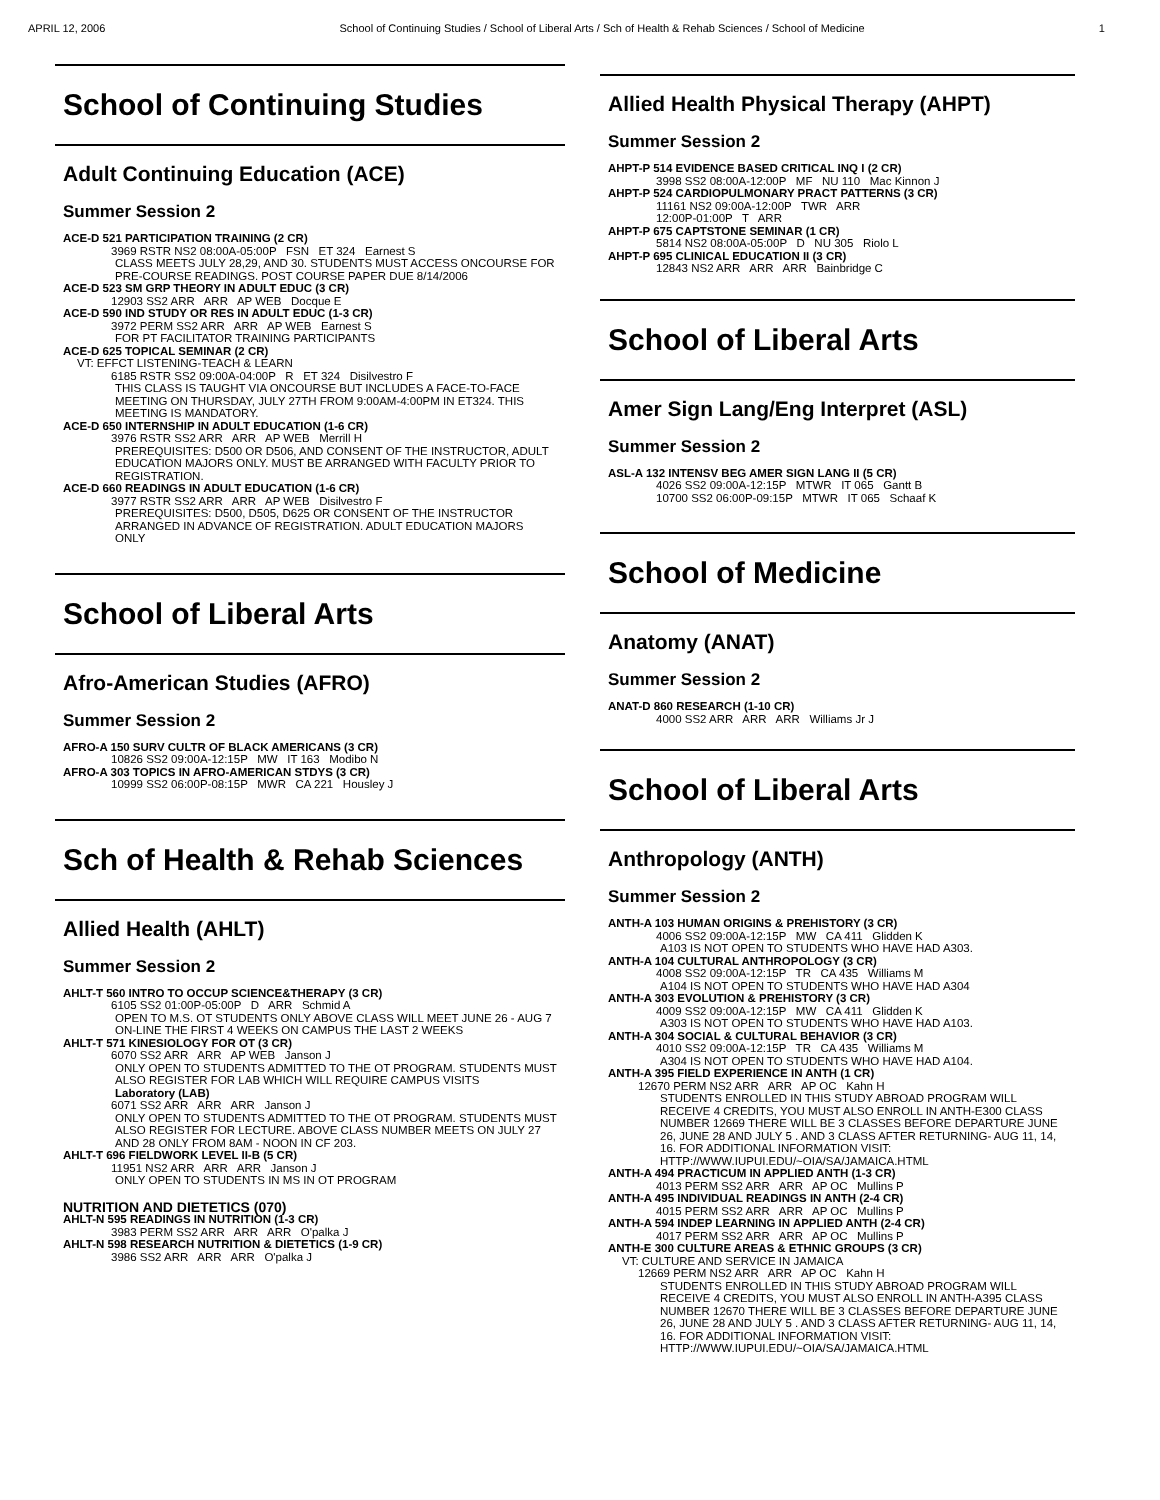APRIL 12, 2006 School of Continuing Studies / School of Liberal Arts / Sch of Health & Rehab Sciences / School of Medicine 1
School of Continuing Studies
Adult Continuing Education (ACE)
Summer Session 2
ACE-D 521 PARTICIPATION TRAINING (2 CR)
3969 RSTR NS2 08:00A-05:00P FSN ET 324 Earnest S
CLASS MEETS JULY 28,29, AND 30. STUDENTS MUST ACCESS ONCOURSE FOR PRE-COURSE READINGS. POST COURSE PAPER DUE 8/14/2006
ACE-D 523 SM GRP THEORY IN ADULT EDUC (3 CR)
12903 SS2 ARR ARR AP WEB Docque E
ACE-D 590 IND STUDY OR RES IN ADULT EDUC (1-3 CR)
3972 PERM SS2 ARR ARR AP WEB Earnest S
FOR PT FACILITATOR TRAINING PARTICIPANTS
ACE-D 625 TOPICAL SEMINAR (2 CR)
VT: EFFCT LISTENING-TEACH & LEARN
6185 RSTR SS2 09:00A-04:00P R ET 324 Disilvestro F
THIS CLASS IS TAUGHT VIA ONCOURSE BUT INCLUDES A FACE-TO-FACE MEETING ON THURSDAY, JULY 27TH FROM 9:00AM-4:00PM IN ET324. THIS MEETING IS MANDATORY.
ACE-D 650 INTERNSHIP IN ADULT EDUCATION (1-6 CR)
3976 RSTR SS2 ARR ARR AP WEB Merrill H
PREREQUISITES: D500 OR D506, AND CONSENT OF THE INSTRUCTOR, ADULT EDUCATION MAJORS ONLY. MUST BE ARRANGED WITH FACULTY PRIOR TO REGISTRATION.
ACE-D 660 READINGS IN ADULT EDUCATION (1-6 CR)
3977 RSTR SS2 ARR ARR AP WEB Disilvestro F
PREREQUISITES: D500, D505, D625 OR CONSENT OF THE INSTRUCTOR ARRANGED IN ADVANCE OF REGISTRATION. ADULT EDUCATION MAJORS ONLY
School of Liberal Arts
Afro-American Studies (AFRO)
Summer Session 2
AFRO-A 150 SURV CULTR OF BLACK AMERICANS (3 CR)
10826 SS2 09:00A-12:15P MW IT 163 Modibo N
AFRO-A 303 TOPICS IN AFRO-AMERICAN STDYS (3 CR)
10999 SS2 06:00P-08:15P MWR CA 221 Housley J
Sch of Health & Rehab Sciences
Allied Health (AHLT)
Summer Session 2
AHLT-T 560 INTRO TO OCCUP SCIENCE&THERAPY (3 CR)
6105 SS2 01:00P-05:00P D ARR Schmid A
OPEN TO M.S. OT STUDENTS ONLY ABOVE CLASS WILL MEET JUNE 26 - AUG 7 ON-LINE THE FIRST 4 WEEKS ON CAMPUS THE LAST 2 WEEKS
AHLT-T 571 KINESIOLOGY FOR OT (3 CR)
6070 SS2 ARR ARR AP WEB Janson J
ONLY OPEN TO STUDENTS ADMITTED TO THE OT PROGRAM. STUDENTS MUST ALSO REGISTER FOR LAB WHICH WILL REQUIRE CAMPUS VISITS
Laboratory (LAB)
6071 SS2 ARR ARR ARR Janson J
ONLY OPEN TO STUDENTS ADMITTED TO THE OT PROGRAM. STUDENTS MUST ALSO REGISTER FOR LECTURE. ABOVE CLASS NUMBER MEETS ON JULY 27 AND 28 ONLY FROM 8AM - NOON IN CF 203.
AHLT-T 696 FIELDWORK LEVEL II-B (5 CR)
11951 NS2 ARR ARR ARR Janson J
ONLY OPEN TO STUDENTS IN MS IN OT PROGRAM
NUTRITION AND DIETETICS (070)
AHLT-N 595 READINGS IN NUTRITION (1-3 CR)
3983 PERM SS2 ARR ARR ARR O'palka J
AHLT-N 598 RESEARCH NUTRITION & DIETETICS (1-9 CR)
3986 SS2 ARR ARR ARR O'palka J
Allied Health Physical Therapy (AHPT)
Summer Session 2
AHPT-P 514 EVIDENCE BASED CRITICAL INQ I (2 CR)
3998 SS2 08:00A-12:00P MF NU 110 Mac Kinnon J
AHPT-P 524 CARDIOPULMONARY PRACT PATTERNS (3 CR)
11161 NS2 09:00A-12:00P TWR ARR
12:00P-01:00P T ARR
AHPT-P 675 CAPTSTONE SEMINAR (1 CR)
5814 NS2 08:00A-05:00P D NU 305 Riolo L
AHPT-P 695 CLINICAL EDUCATION II (3 CR)
12843 NS2 ARR ARR ARR Bainbridge C
School of Liberal Arts
Amer Sign Lang/Eng Interpret (ASL)
Summer Session 2
ASL-A 132 INTENSV BEG AMER SIGN LANG II (5 CR)
4026 SS2 09:00A-12:15P MTWR IT 065 Gantt B
10700 SS2 06:00P-09:15P MTWR IT 065 Schaaf K
School of Medicine
Anatomy (ANAT)
Summer Session 2
ANAT-D 860 RESEARCH (1-10 CR)
4000 SS2 ARR ARR ARR Williams Jr J
School of Liberal Arts
Anthropology (ANTH)
Summer Session 2
ANTH-A 103 HUMAN ORIGINS & PREHISTORY (3 CR)
4006 SS2 09:00A-12:15P MW CA 411 Glidden K
A103 IS NOT OPEN TO STUDENTS WHO HAVE HAD A303.
ANTH-A 104 CULTURAL ANTHROPOLOGY (3 CR)
4008 SS2 09:00A-12:15P TR CA 435 Williams M
A104 IS NOT OPEN TO STUDENTS WHO HAVE HAD A304
ANTH-A 303 EVOLUTION & PREHISTORY (3 CR)
4009 SS2 09:00A-12:15P MW CA 411 Glidden K
A303 IS NOT OPEN TO STUDENTS WHO HAVE HAD A103.
ANTH-A 304 SOCIAL & CULTURAL BEHAVIOR (3 CR)
4010 SS2 09:00A-12:15P TR CA 435 Williams M
A304 IS NOT OPEN TO STUDENTS WHO HAVE HAD A104.
ANTH-A 395 FIELD EXPERIENCE IN ANTH (1 CR)
12670 PERM NS2 ARR ARR AP OC Kahn H
STUDENTS ENROLLED IN THIS STUDY ABROAD PROGRAM WILL RECEIVE 4 CREDITS, YOU MUST ALSO ENROLL IN ANTH-E300 CLASS NUMBER 12669 THERE WILL BE 3 CLASSES BEFORE DEPARTURE JUNE 26, JUNE 28 AND JULY 5 . AND 3 CLASS AFTER RETURNING- AUG 11, 14, 16. FOR ADDITIONAL INFORMATION VISIT: HTTP://WWW.IUPUI.EDU/~OIA/SA/JAMAICA.HTML
ANTH-A 494 PRACTICUM IN APPLIED ANTH (1-3 CR)
4013 PERM SS2 ARR ARR AP OC Mullins P
ANTH-A 495 INDIVIDUAL READINGS IN ANTH (2-4 CR)
4015 PERM SS2 ARR ARR AP OC Mullins P
ANTH-A 594 INDEP LEARNING IN APPLIED ANTH (2-4 CR)
4017 PERM SS2 ARR ARR AP OC Mullins P
ANTH-E 300 CULTURE AREAS & ETHNIC GROUPS (3 CR)
VT: CULTURE AND SERVICE IN JAMAICA
12669 PERM NS2 ARR ARR AP OC Kahn H
STUDENTS ENROLLED IN THIS STUDY ABROAD PROGRAM WILL RECEIVE 4 CREDITS, YOU MUST ALSO ENROLL IN ANTH-A395 CLASS NUMBER 12670 THERE WILL BE 3 CLASSES BEFORE DEPARTURE JUNE 26, JUNE 28 AND JULY 5 . AND 3 CLASS AFTER RETURNING- AUG 11, 14, 16. FOR ADDITIONAL INFORMATION VISIT: HTTP://WWW.IUPUI.EDU/~OIA/SA/JAMAICA.HTML